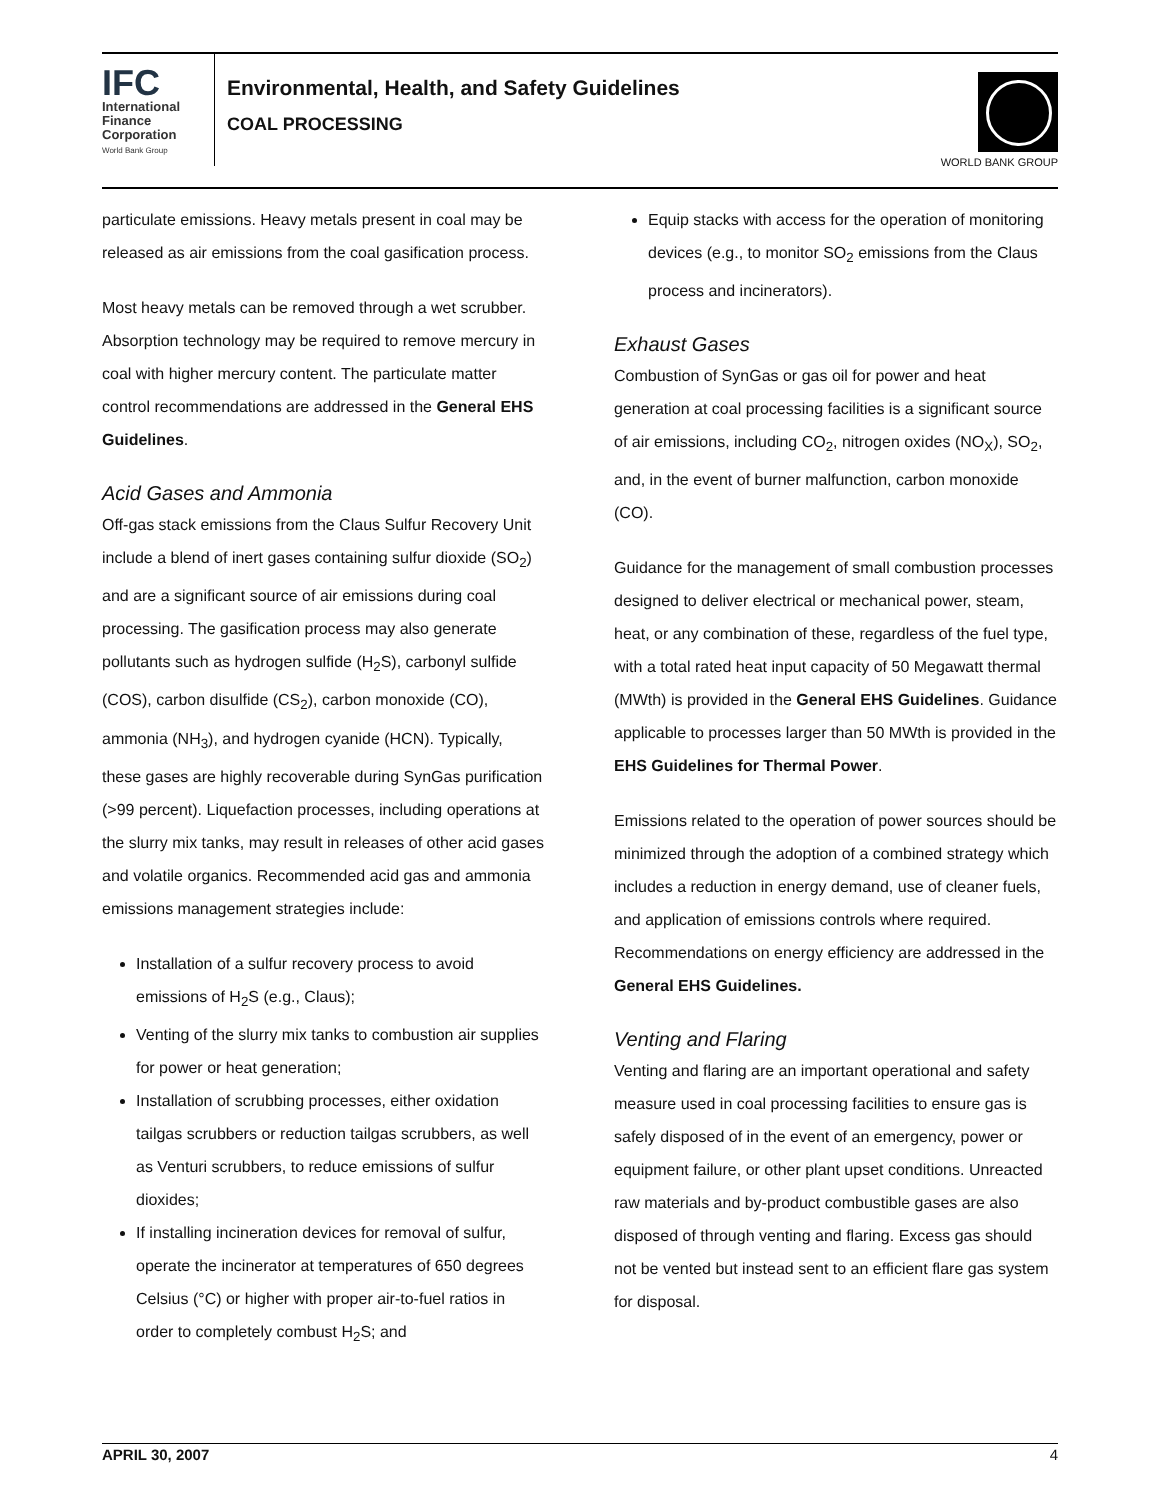IFC
International
Finance
Corporation
World Bank Group
Environmental, Health, and Safety Guidelines
COAL PROCESSING
WORLD BANK GROUP
particulate emissions. Heavy metals present in coal may be released as air emissions from the coal gasification process.
Most heavy metals can be removed through a wet scrubber. Absorption technology may be required to remove mercury in coal with higher mercury content. The particulate matter control recommendations are addressed in the General EHS Guidelines.
Acid Gases and Ammonia
Off-gas stack emissions from the Claus Sulfur Recovery Unit include a blend of inert gases containing sulfur dioxide (SO<sub>2</sub>) and are a significant source of air emissions during coal processing. The gasification process may also generate pollutants such as hydrogen sulfide (H<sub>2</sub>S), carbonyl sulfide (COS), carbon disulfide (CS<sub>2</sub>), carbon monoxide (CO), ammonia (NH<sub>3</sub>), and hydrogen cyanide (HCN). Typically, these gases are highly recoverable during SynGas purification (>99 percent). Liquefaction processes, including operations at the slurry mix tanks, may result in releases of other acid gases and volatile organics. Recommended acid gas and ammonia emissions management strategies include:
Installation of a sulfur recovery process to avoid emissions of H<sub>2</sub>S (e.g., Claus);
Venting of the slurry mix tanks to combustion air supplies for power or heat generation;
Installation of scrubbing processes, either oxidation tailgas scrubbers or reduction tailgas scrubbers, as well as Venturi scrubbers, to reduce emissions of sulfur dioxides;
If installing incineration devices for removal of sulfur, operate the incinerator at temperatures of 650 degrees Celsius (°C) or higher with proper air-to-fuel ratios in order to completely combust H<sub>2</sub>S; and
Equip stacks with access for the operation of monitoring devices (e.g., to monitor SO<sub>2</sub> emissions from the Claus process and incinerators).
Exhaust Gases
Combustion of SynGas or gas oil for power and heat generation at coal processing facilities is a significant source of air emissions, including CO<sub>2</sub>, nitrogen oxides (NO<sub>X</sub>), SO<sub>2</sub>, and, in the event of burner malfunction, carbon monoxide (CO).
Guidance for the management of small combustion processes designed to deliver electrical or mechanical power, steam, heat, or any combination of these, regardless of the fuel type, with a total rated heat input capacity of 50 Megawatt thermal (MWth) is provided in the General EHS Guidelines. Guidance applicable to processes larger than 50 MWth is provided in the EHS Guidelines for Thermal Power.
Emissions related to the operation of power sources should be minimized through the adoption of a combined strategy which includes a reduction in energy demand, use of cleaner fuels, and application of emissions controls where required. Recommendations on energy efficiency are addressed in the General EHS Guidelines.
Venting and Flaring
Venting and flaring are an important operational and safety measure used in coal processing facilities to ensure gas is safely disposed of in the event of an emergency, power or equipment failure, or other plant upset conditions. Unreacted raw materials and by-product combustible gases are also disposed of through venting and flaring. Excess gas should not be vented but instead sent to an efficient flare gas system for disposal.
APRIL 30, 2007 4